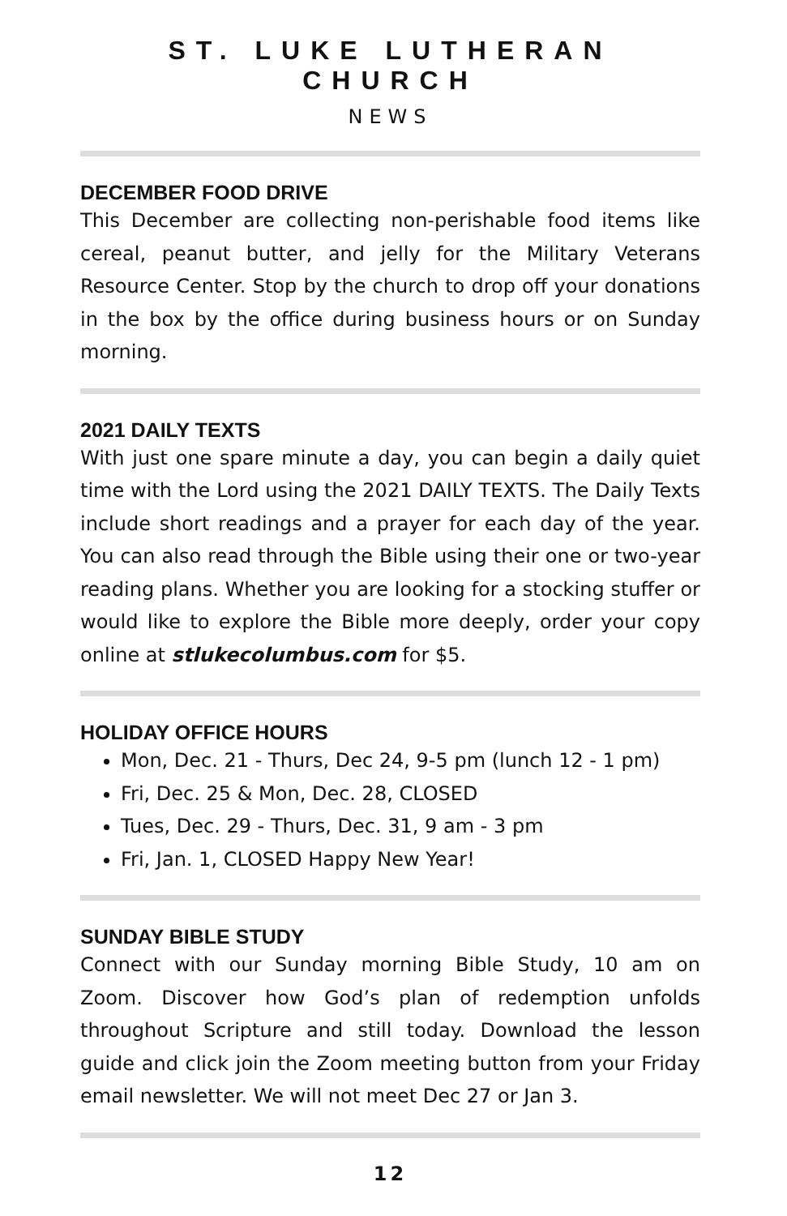ST. LUKE LUTHERAN CHURCH
NEWS
DECEMBER FOOD DRIVE
This December are collecting non-perishable food items like cereal, peanut butter, and jelly for the Military Veterans Resource Center. Stop by the church to drop off your donations in the box by the office during business hours or on Sunday morning.
2021 DAILY TEXTS
With just one spare minute a day, you can begin a daily quiet time with the Lord using the 2021 DAILY TEXTS. The Daily Texts include short readings and a prayer for each day of the year. You can also read through the Bible using their one or two-year reading plans. Whether you are looking for a stocking stuffer or would like to explore the Bible more deeply, order your copy online at stlukecolumbus.com for $5.
HOLIDAY OFFICE HOURS
Mon, Dec. 21 - Thurs, Dec 24, 9-5 pm (lunch 12 - 1 pm)
Fri, Dec. 25 & Mon, Dec. 28, CLOSED
Tues, Dec. 29 - Thurs, Dec. 31, 9 am - 3 pm
Fri, Jan. 1, CLOSED Happy New Year!
SUNDAY BIBLE STUDY
Connect with our Sunday morning Bible Study, 10 am on Zoom. Discover how God’s plan of redemption unfolds throughout Scripture and still today. Download the lesson guide and click join the Zoom meeting button from your Friday email newsletter. We will not meet Dec 27 or Jan 3.
12